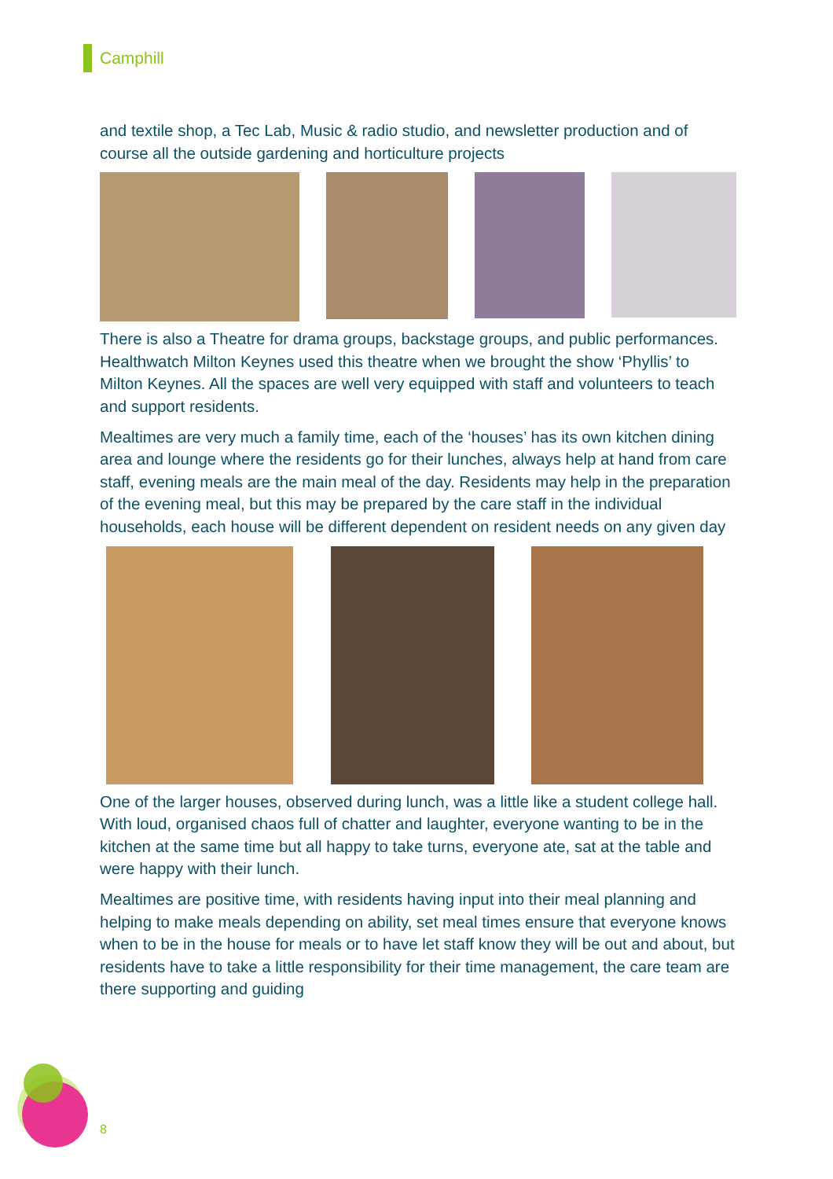Camphill
and textile shop, a Tec Lab, Music & radio studio, and newsletter production and of course all the outside gardening and horticulture projects
There is also a Theatre for drama groups, backstage groups, and public performances. Healthwatch Milton Keynes used this theatre when we brought the show ‘Phyllis’ to Milton Keynes. All the spaces are well very equipped with staff and volunteers to teach and support residents.
Mealtimes are very much a family time, each of the ‘houses’ has its own kitchen dining area and lounge where the residents go for their lunches, always help at hand from care staff, evening meals are the main meal of the day. Residents may help in the preparation of the evening meal, but this may be prepared by the care staff in the individual households, each house will be different dependent on resident needs on any given day
One of the larger houses, observed during lunch, was a little like a student college hall. With loud, organised chaos full of chatter and laughter, everyone wanting to be in the kitchen at the same time but all happy to take turns, everyone ate, sat at the table and were happy with their lunch.
Mealtimes are positive time, with residents having input into their meal planning and helping to make meals depending on ability, set meal times ensure that everyone knows when to be in the house for meals or to have let staff know they will be out and about, but residents have to take a little responsibility for their time management, the care team are there supporting and guiding
8